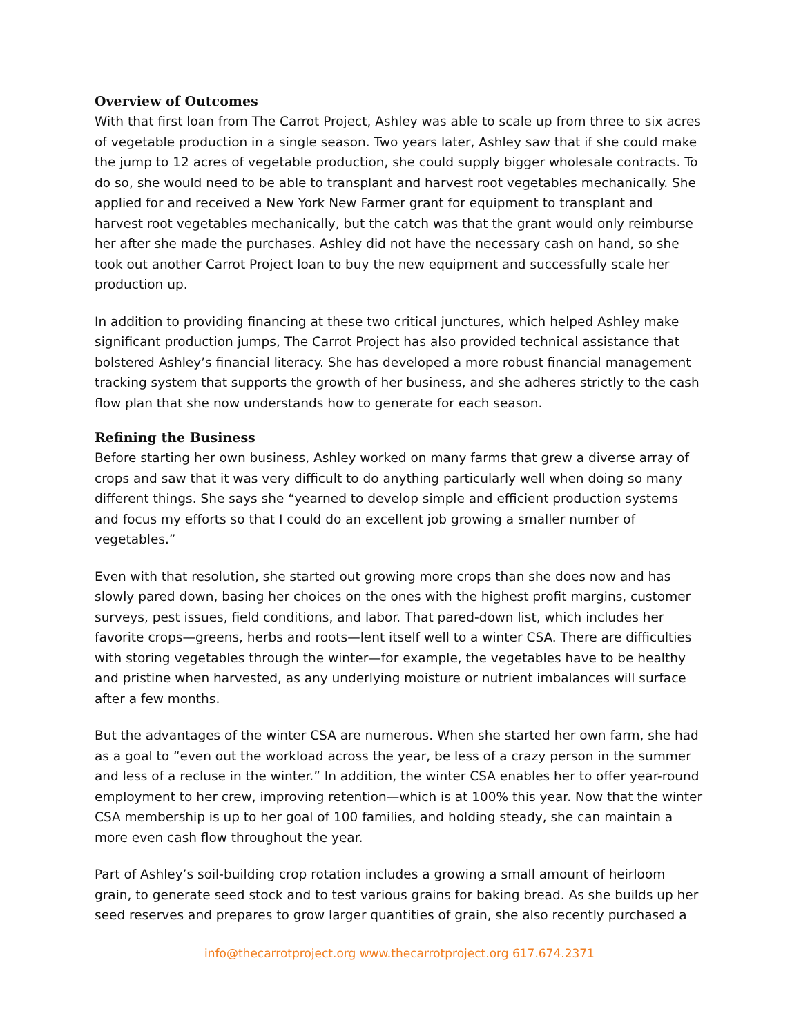Overview of Outcomes
With that first loan from The Carrot Project, Ashley was able to scale up from three to six acres of vegetable production in a single season. Two years later, Ashley saw that if she could make the jump to 12 acres of vegetable production, she could supply bigger wholesale contracts. To do so, she would need to be able to transplant and harvest root vegetables mechanically. She applied for and received a New York New Farmer grant for equipment to transplant and harvest root vegetables mechanically, but the catch was that the grant would only reimburse her after she made the purchases. Ashley did not have the necessary cash on hand, so she took out another Carrot Project loan to buy the new equipment and successfully scale her production up.
In addition to providing financing at these two critical junctures, which helped Ashley make significant production jumps, The Carrot Project has also provided technical assistance that bolstered Ashley’s financial literacy. She has developed a more robust financial management tracking system that supports the growth of her business, and she adheres strictly to the cash flow plan that she now understands how to generate for each season.
Refining the Business
Before starting her own business, Ashley worked on many farms that grew a diverse array of crops and saw that it was very difficult to do anything particularly well when doing so many different things. She says she “yearned to develop simple and efficient production systems and focus my efforts so that I could do an excellent job growing a smaller number of vegetables.”
Even with that resolution, she started out growing more crops than she does now and has slowly pared down, basing her choices on the ones with the highest profit margins, customer surveys, pest issues, field conditions, and labor. That pared-down list, which includes her favorite crops—greens, herbs and roots—lent itself well to a winter CSA. There are difficulties with storing vegetables through the winter—for example, the vegetables have to be healthy and pristine when harvested, as any underlying moisture or nutrient imbalances will surface after a few months.
But the advantages of the winter CSA are numerous. When she started her own farm, she had as a goal to “even out the workload across the year, be less of a crazy person in the summer and less of a recluse in the winter.” In addition, the winter CSA enables her to offer year-round employment to her crew, improving retention—which is at 100% this year. Now that the winter CSA membership is up to her goal of 100 families, and holding steady, she can maintain a more even cash flow throughout the year.
Part of Ashley’s soil-building crop rotation includes a growing a small amount of heirloom grain, to generate seed stock and to test various grains for baking bread. As she builds up her seed reserves and prepares to grow larger quantities of grain, she also recently purchased a
info@thecarrotproject.org www.thecarrotproject.org 617.674.2371